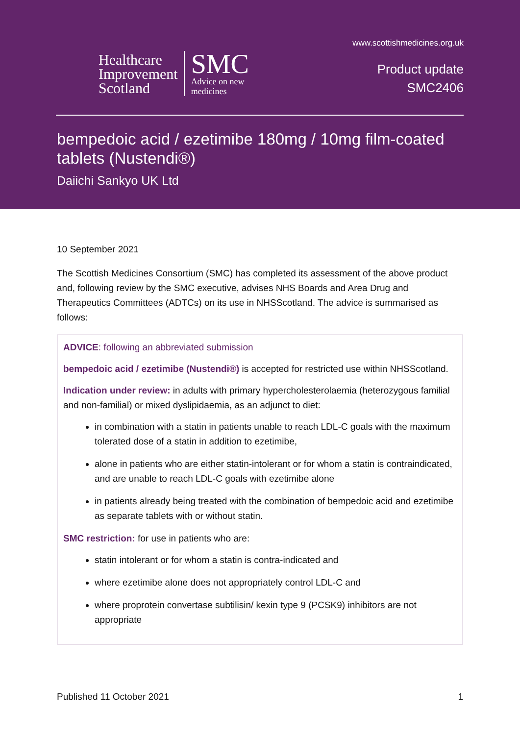Healthcare
Improvement
Scotland
SMC
Advice on new
medicines
www.scottishmedicines.org.uk
Product update
SMC2406
bempedoic acid / ezetimibe 180mg / 10mg film-coated tablets (Nustendi®)
Daiichi Sankyo UK Ltd
10 September 2021
The Scottish Medicines Consortium (SMC) has completed its assessment of the above product and, following review by the SMC executive, advises NHS Boards and Area Drug and Therapeutics Committees (ADTCs) on its use in NHSScotland. The advice is summarised as follows:
ADVICE: following an abbreviated submission
bempedoic acid / ezetimibe (Nustendi®) is accepted for restricted use within NHSScotland.
Indication under review: in adults with primary hypercholesterolaemia (heterozygous familial and non-familial) or mixed dyslipidaemia, as an adjunct to diet:
in combination with a statin in patients unable to reach LDL-C goals with the maximum tolerated dose of a statin in addition to ezetimibe,
alone in patients who are either statin-intolerant or for whom a statin is contraindicated, and are unable to reach LDL-C goals with ezetimibe alone
in patients already being treated with the combination of bempedoic acid and ezetimibe as separate tablets with or without statin.
SMC restriction: for use in patients who are:
statin intolerant or for whom a statin is contra-indicated and
where ezetimibe alone does not appropriately control LDL-C and
where proprotein convertase subtilisin/ kexin type 9 (PCSK9) inhibitors are not appropriate
Published 11 October 2021 1